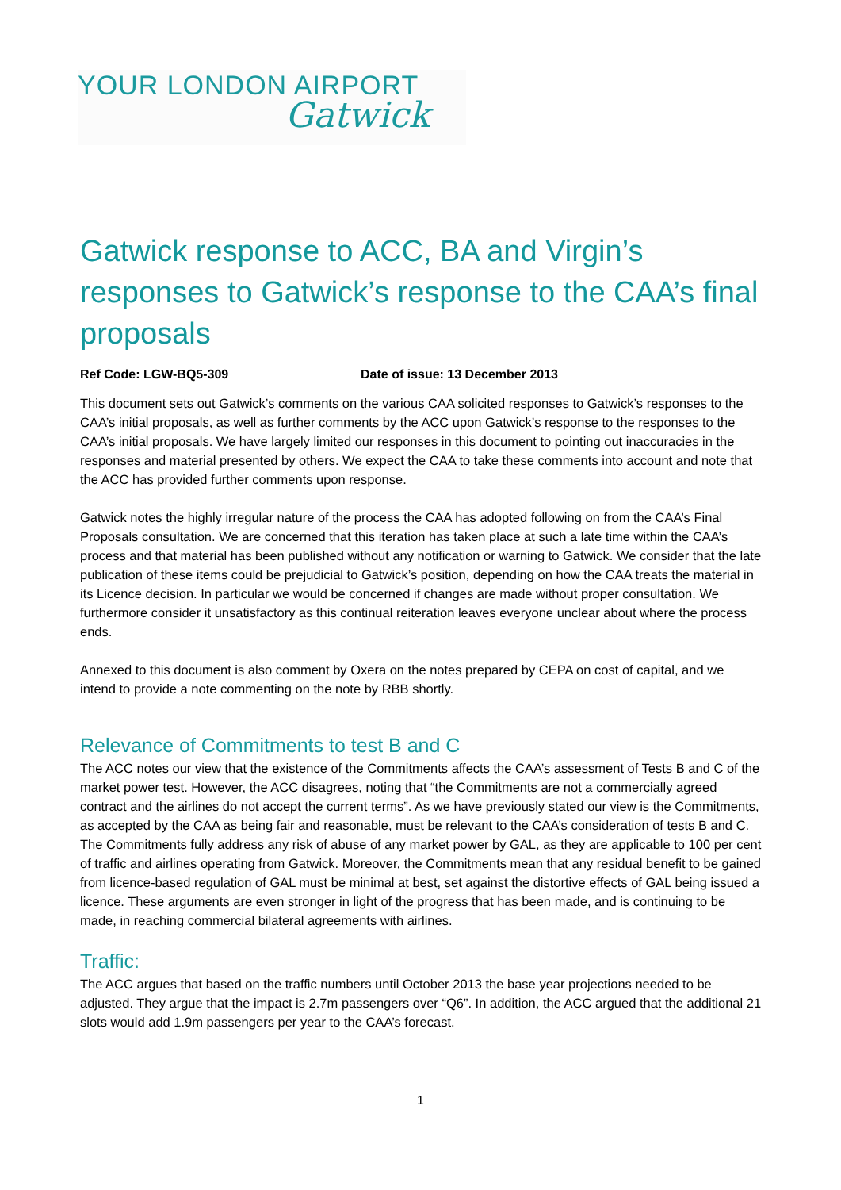YOUR LONDON AIRPORT
Gatwick
Gatwick response to ACC, BA and Virgin’s responses to Gatwick’s response to the CAA’s final proposals
Ref Code: LGW-BQ5-309 Date of issue: 13 December 2013
This document sets out Gatwick’s comments on the various CAA solicited responses to Gatwick’s responses to the CAA’s initial proposals, as well as further comments by the ACC upon Gatwick’s response to the responses to the CAA’s initial proposals. We have largely limited our responses in this document to pointing out inaccuracies in the responses and material presented by others. We expect the CAA to take these comments into account and note that the ACC has provided further comments upon response.
Gatwick notes the highly irregular nature of the process the CAA has adopted following on from the CAA’s Final Proposals consultation. We are concerned that this iteration has taken place at such a late time within the CAA’s process and that material has been published without any notification or warning to Gatwick. We consider that the late publication of these items could be prejudicial to Gatwick’s position, depending on how the CAA treats the material in its Licence decision. In particular we would be concerned if changes are made without proper consultation. We furthermore consider it unsatisfactory as this continual reiteration leaves everyone unclear about where the process ends.
Annexed to this document is also comment by Oxera on the notes prepared by CEPA on cost of capital, and we intend to provide a note commenting on the note by RBB shortly.
Relevance of Commitments to test B and C
The ACC notes our view that the existence of the Commitments affects the CAA’s assessment of Tests B and C of the market power test. However, the ACC disagrees, noting that “the Commitments are not a commercially agreed contract and the airlines do not accept the current terms”. As we have previously stated our view is the Commitments, as accepted by the CAA as being fair and reasonable, must be relevant to the CAA’s consideration of tests B and C. The Commitments fully address any risk of abuse of any market power by GAL, as they are applicable to 100 per cent of traffic and airlines operating from Gatwick. Moreover, the Commitments mean that any residual benefit to be gained from licence-based regulation of GAL must be minimal at best, set against the distortive effects of GAL being issued a licence. These arguments are even stronger in light of the progress that has been made, and is continuing to be made, in reaching commercial bilateral agreements with airlines.
Traffic:
The ACC argues that based on the traffic numbers until October 2013 the base year projections needed to be adjusted. They argue that the impact is 2.7m passengers over “Q6”. In addition, the ACC argued that the additional 21 slots would add 1.9m passengers per year to the CAA’s forecast.
1